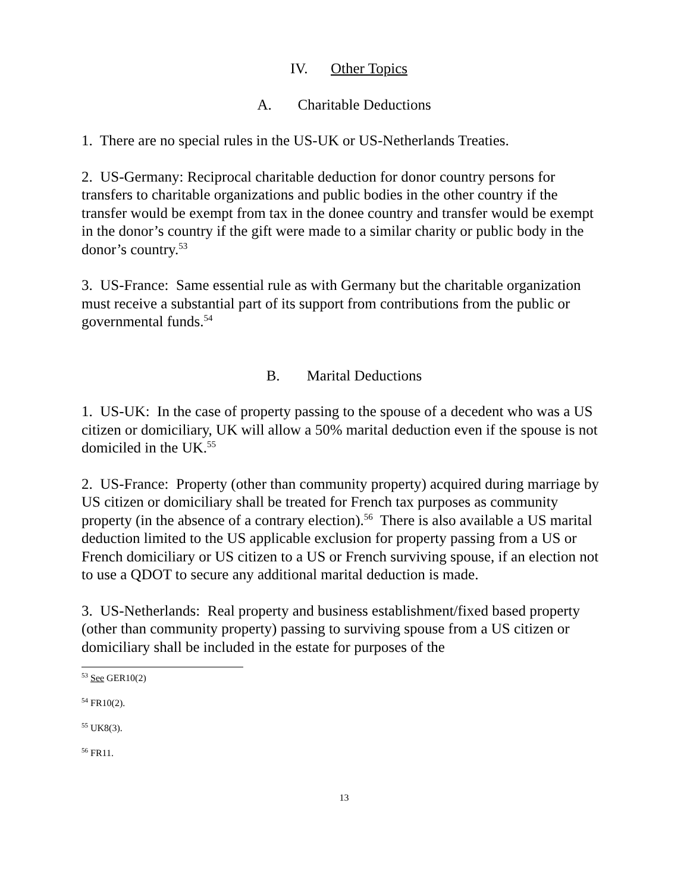IV. Other Topics
A. Charitable Deductions
1. There are no special rules in the US-UK or US-Netherlands Treaties.
2. US-Germany: Reciprocal charitable deduction for donor country persons for transfers to charitable organizations and public bodies in the other country if the transfer would be exempt from tax in the donee country and transfer would be exempt in the donor’s country if the gift were made to a similar charity or public body in the donor’s country.<sup>53</sup>
3. US-France: Same essential rule as with Germany but the charitable organization must receive a substantial part of its support from contributions from the public or governmental funds.<sup>54</sup>
B. Marital Deductions
1. US-UK: In the case of property passing to the spouse of a decedent who was a US citizen or domiciliary, UK will allow a 50% marital deduction even if the spouse is not domiciled in the UK.<sup>55</sup>
2. US-France: Property (other than community property) acquired during marriage by US citizen or domiciliary shall be treated for French tax purposes as community property (in the absence of a contrary election).<sup>56</sup> There is also available a US marital deduction limited to the US applicable exclusion for property passing from a US or French domiciliary or US citizen to a US or French surviving spouse, if an election not to use a QDOT to secure any additional marital deduction is made.
3. US-Netherlands: Real property and business establishment/fixed based property (other than community property) passing to surviving spouse from a US citizen or domiciliary shall be included in the estate for purposes of the
<sup>53</sup> See GER10(2)
<sup>54</sup> FR10(2).
<sup>55</sup> UK8(3).
<sup>56</sup> FR11.
13